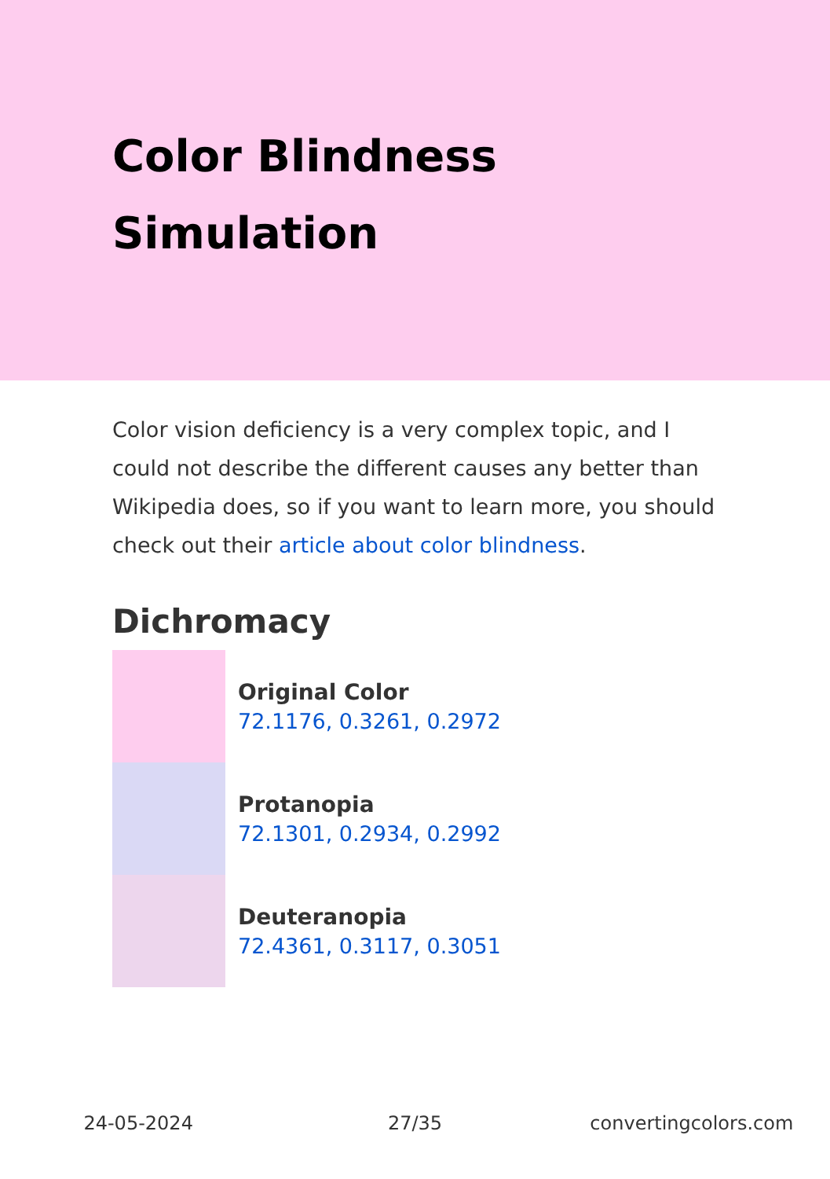Color Blindness Simulation
Color vision deficiency is a very complex topic, and I could not describe the different causes any better than Wikipedia does, so if you want to learn more, you should check out their article about color blindness.
Dichromacy
Original Color
72.1176, 0.3261, 0.2972
Protanopia
72.1301, 0.2934, 0.2992
Deuteranopia
72.4361, 0.3117, 0.3051
24-05-2024 27/35 convertingcolors.com